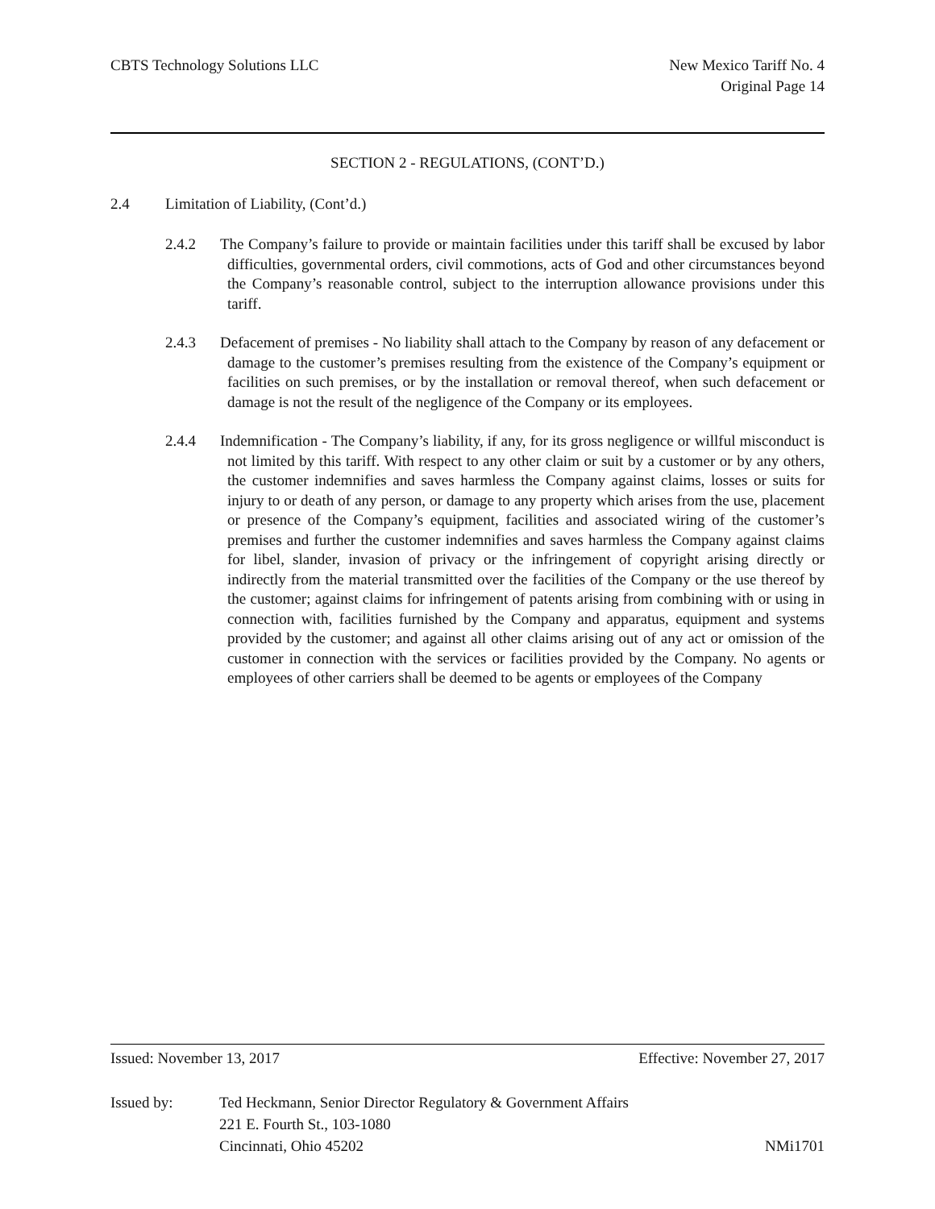CBTS Technology Solutions LLC New Mexico Tariff No. 4
Original Page 14
SECTION 2 - REGULATIONS, (CONT’D.)
2.4 Limitation of Liability, (Cont’d.)
2.4.2 The Company’s failure to provide or maintain facilities under this tariff shall be excused by labor difficulties, governmental orders, civil commotions, acts of God and other circumstances beyond the Company’s reasonable control, subject to the interruption allowance provisions under this tariff.
2.4.3 Defacement of premises - No liability shall attach to the Company by reason of any defacement or damage to the customer’s premises resulting from the existence of the Company’s equipment or facilities on such premises, or by the installation or removal thereof, when such defacement or damage is not the result of the negligence of the Company or its employees.
2.4.4 Indemnification - The Company’s liability, if any, for its gross negligence or willful misconduct is not limited by this tariff. With respect to any other claim or suit by a customer or by any others, the customer indemnifies and saves harmless the Company against claims, losses or suits for injury to or death of any person, or damage to any property which arises from the use, placement or presence of the Company’s equipment, facilities and associated wiring of the customer’s premises and further the customer indemnifies and saves harmless the Company against claims for libel, slander, invasion of privacy or the infringement of copyright arising directly or indirectly from the material transmitted over the facilities of the Company or the use thereof by the customer; against claims for infringement of patents arising from combining with or using in connection with, facilities furnished by the Company and apparatus, equipment and systems provided by the customer; and against all other claims arising out of any act or omission of the customer in connection with the services or facilities provided by the Company. No agents or employees of other carriers shall be deemed to be agents or employees of the Company
Issued: November 13, 2017 Effective: November 27, 2017
Issued by: Ted Heckmann, Senior Director Regulatory & Government Affairs
221 E. Fourth St., 103-1080
Cincinnati, Ohio 45202 NMi1701